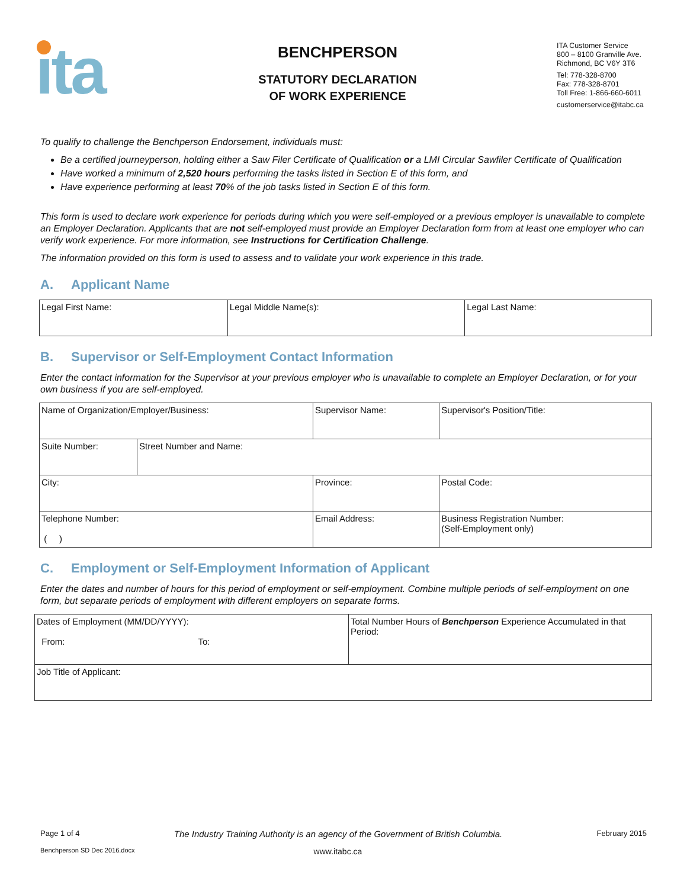ita
BENCHPERSON
STATUTORY DECLARATION
OF WORK EXPERIENCE
ITA Customer Service
800 – 8100 Granville Ave.
Richmond, BC V6Y 3T6
Tel: 778-328-8700
Fax: 778-328-8701
Toll Free: 1-866-660-6011
customerservice@itabc.ca
To qualify to challenge the Benchperson Endorsement, individuals must:
Be a certified journeyperson, holding either a Saw Filer Certificate of Qualification or a LMI Circular Sawfiler Certificate of Qualification
Have worked a minimum of 2,520 hours performing the tasks listed in Section E of this form, and
Have experience performing at least 70% of the job tasks listed in Section E of this form.
This form is used to declare work experience for periods during which you were self-employed or a previous employer is unavailable to complete an Employer Declaration. Applicants that are not self-employed must provide an Employer Declaration form from at least one employer who can verify work experience. For more information, see Instructions for Certification Challenge.
The information provided on this form is used to assess and to validate your work experience in this trade.
A. Applicant Name
| Legal First Name: | Legal Middle Name(s): | Legal Last Name: |
B. Supervisor or Self-Employment Contact Information
Enter the contact information for the Supervisor at your previous employer who is unavailable to complete an Employer Declaration, or for your own business if you are self-employed.
| Name of Organization/Employer/Business: | | Supervisor Name: | Supervisor's Position/Title: |
| Suite Number: | Street Number and Name: | | |
| City: | | Province: | Postal Code: |
| Telephone Number: ( ) | | Email Address: | Business Registration Number: (Self-Employment only) |
C. Employment or Self-Employment Information of Applicant
Enter the dates and number of hours for this period of employment or self-employment. Combine multiple periods of self-employment on one form, but separate periods of employment with different employers on separate forms.
| Dates of Employment (MM/DD/YYYY): From: To: | Total Number Hours of Benchperson Experience Accumulated in that Period: |
| Job Title of Applicant: | |
Page 1 of 4 The Industry Training Authority is an agency of the Government of British Columbia. February 2015
Benchperson SD Dec 2016.docx www.itabc.ca